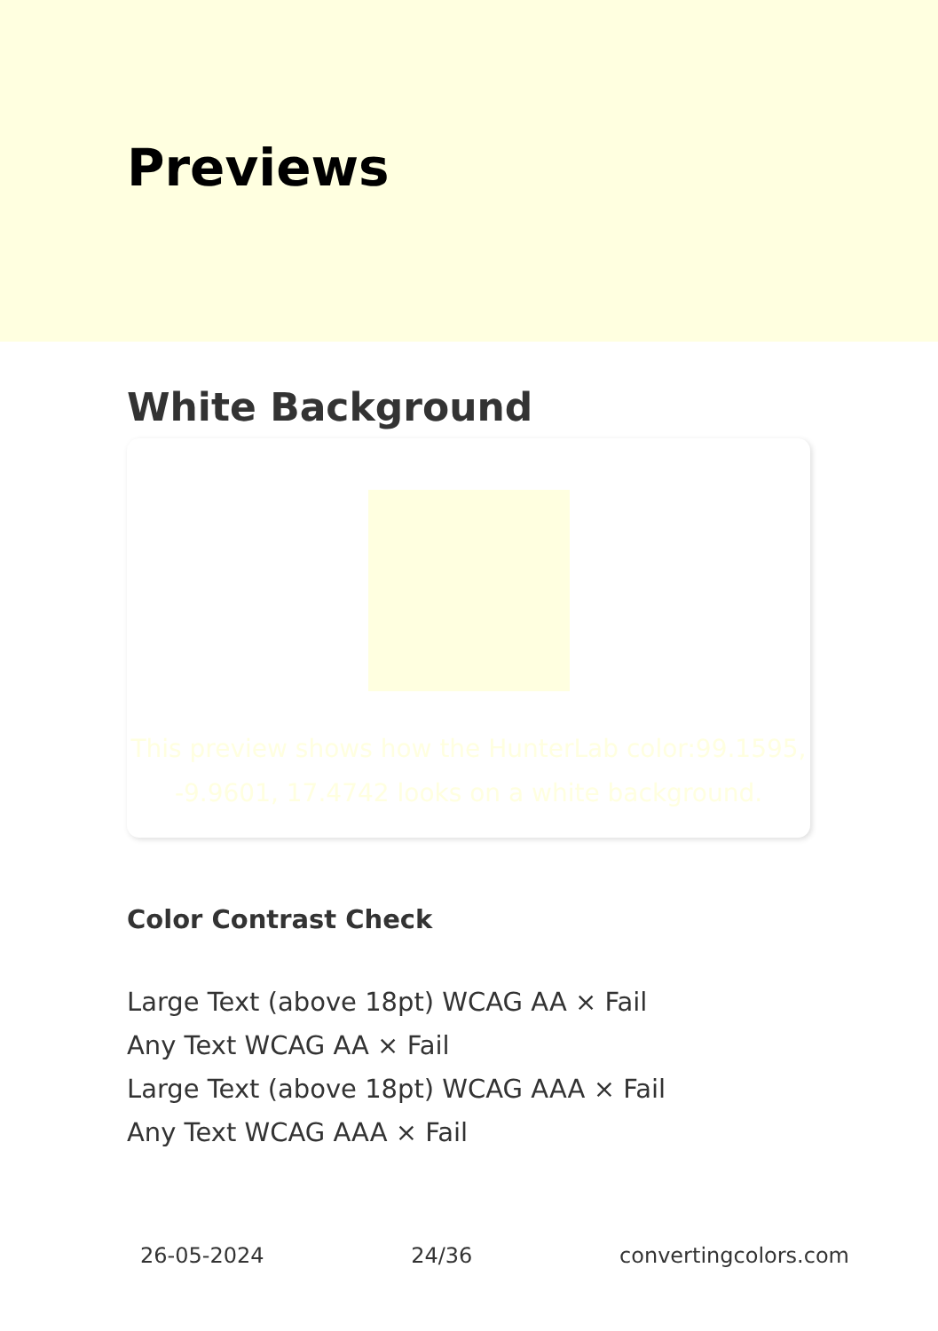Previews
White Background
This preview shows how the HunterLab color:99.1595, -9.9601, 17.4742 looks on a white background.
Color Contrast Check
Large Text (above 18pt) WCAG AA × Fail
Any Text WCAG AA × Fail
Large Text (above 18pt) WCAG AAA × Fail
Any Text WCAG AAA × Fail
26-05-2024 24/36 convertingcolors.com